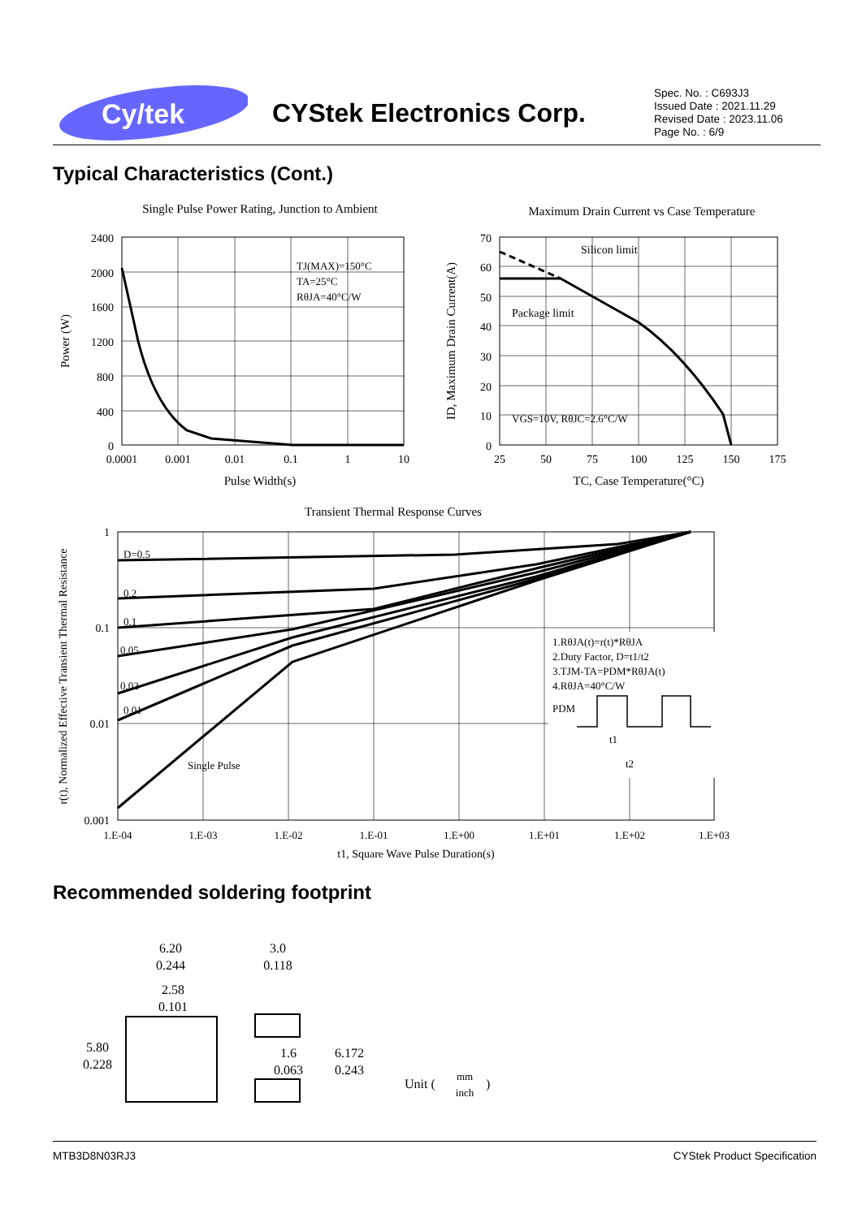Cy/tek
CYStek Electronics Corp.
Spec. No. : C693J3
Issued Date : 2021.11.29
Revised Date : 2023.11.06
Page No. : 6/9
Typical Characteristics (Cont.)
Single Pulse Power Rating, Junction to Ambient
2400
2000
1600
1200
800
400
0
0.0001
0.001
0.01
0.1
1
10
Pulse Width(s)
Power (W)
TJ(MAX)=150°C
TA=25°C
RθJA=40°C/W
Maximum Drain Current vs Case Temperature
Silicon limit
Package limit
VGS=10V, RθJC=2.6°C/W
70
60
50
40
30
20
10
0
25
50
75
100
125
150
175
TC, Case Temperature(°C)
ID, Maximum Drain Current(A)
Transient Thermal Response Curves
D=0.5
0.2
0.1
0.05
0.02
0.01
Single Pulse
1.RθJA(t)=r(t)*RθJA
2.Duty Factor, D=t1/t2
3.TJM-TA=PDM*RθJA(t)
4.RθJA=40°C/W
PDM
t1
t2
1
0.1
0.01
0.001
1.E-04
1.E-03
1.E-02
1.E-01
1.E+00
1.E+01
1.E+02
1.E+03
t1, Square Wave Pulse Duration(s)
r(t), Normalized Effective Transient Thermal Resistance
Recommended soldering footprint
6.20
0.244
3.0
0.118
2.58
0.101
5.80
0.228
1.6
0.063
6.172
0.243
Unit (
mm
inch
)
MTB3D8N03RJ3 CYStek Product Specification